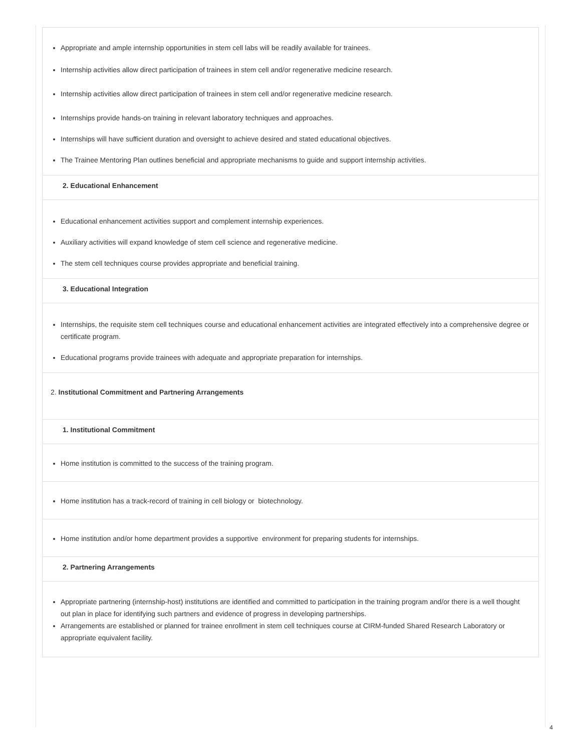Appropriate and ample internship opportunities in stem cell labs will be readily available for trainees.
Internship activities allow direct participation of trainees in stem cell and/or regenerative medicine research.
Internship activities allow direct participation of trainees in stem cell and/or regenerative medicine research.
Internships provide hands-on training in relevant laboratory techniques and approaches.
Internships will have sufficient duration and oversight to achieve desired and stated educational objectives.
The Trainee Mentoring Plan outlines beneficial and appropriate mechanisms to guide and support internship activities.
2. Educational Enhancement
Educational enhancement activities support and complement internship experiences.
Auxiliary activities will expand knowledge of stem cell science and regenerative medicine.
The stem cell techniques course provides appropriate and beneficial training.
3. Educational Integration
Internships, the requisite stem cell techniques course and educational enhancement activities are integrated effectively into a comprehensive degree or certificate program.
Educational programs provide trainees with adequate and appropriate preparation for internships.
2. Institutional Commitment and Partnering Arrangements
1. Institutional Commitment
Home institution is committed to the success of the training program.
Home institution has a track-record of training in cell biology or biotechnology.
Home institution and/or home department provides a supportive environment for preparing students for internships.
2. Partnering Arrangements
Appropriate partnering (internship-host) institutions are identified and committed to participation in the training program and/or there is a well thought out plan in place for identifying such partners and evidence of progress in developing partnerships.
Arrangements are established or planned for trainee enrollment in stem cell techniques course at CIRM-funded Shared Research Laboratory or appropriate equivalent facility.
4